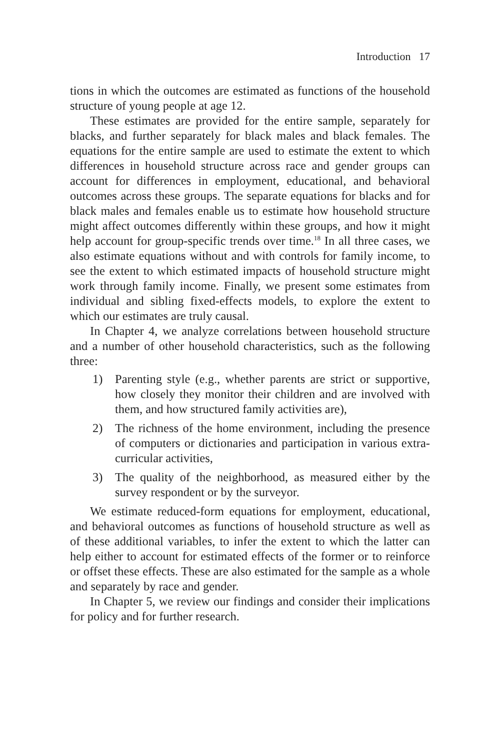Introduction 17
tions in which the outcomes are estimated as functions of the household structure of young people at age 12.
These estimates are provided for the entire sample, separately for blacks, and further separately for black males and black females. The equations for the entire sample are used to estimate the extent to which differences in household structure across race and gender groups can account for differences in employment, educational, and behavioral outcomes across these groups. The separate equations for blacks and for black males and females enable us to estimate how household structure might affect outcomes differently within these groups, and how it might help account for group-specific trends over time.<sup>18</sup> In all three cases, we also estimate equations without and with controls for family income, to see the extent to which estimated impacts of household structure might work through family income. Finally, we present some estimates from individual and sibling fixed-effects models, to explore the extent to which our estimates are truly causal.
In Chapter 4, we analyze correlations between household structure and a number of other household characteristics, such as the following three:
1) Parenting style (e.g., whether parents are strict or supportive, how closely they monitor their children and are involved with them, and how structured family activities are),
2) The richness of the home environment, including the presence of computers or dictionaries and participation in various extra-curricular activities,
3) The quality of the neighborhood, as measured either by the survey respondent or by the surveyor.
We estimate reduced-form equations for employment, educational, and behavioral outcomes as functions of household structure as well as of these additional variables, to infer the extent to which the latter can help either to account for estimated effects of the former or to reinforce or offset these effects. These are also estimated for the sample as a whole and separately by race and gender.
In Chapter 5, we review our findings and consider their implications for policy and for further research.